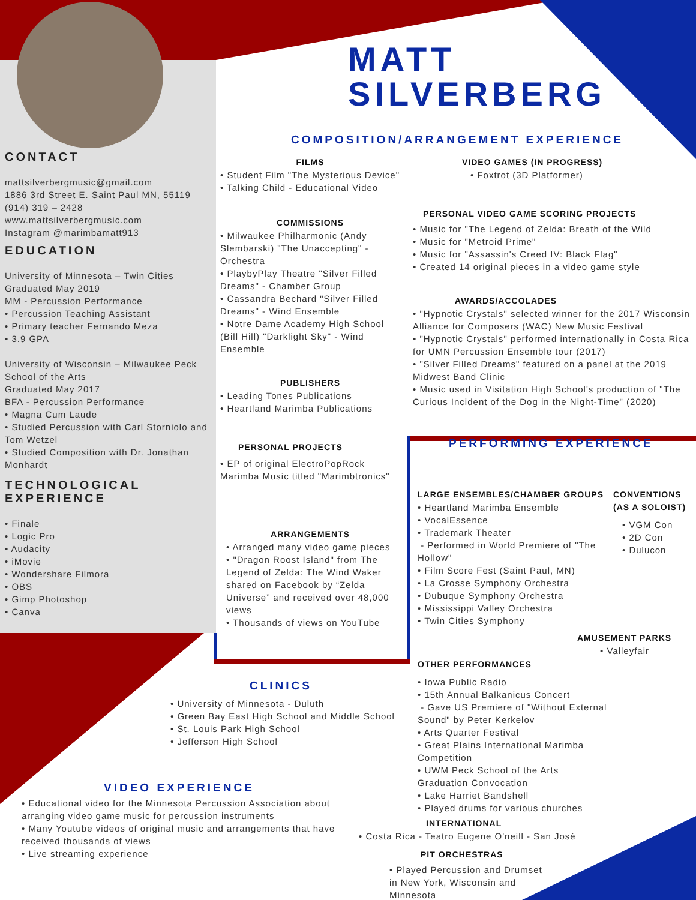MATT
SILVERBERG
CONTACT
mattsilverbergmusic@gmail.com
1886 3rd Street E. Saint Paul MN, 55119
(914) 319 – 2428
www.mattsilverbergmusic.com
Instagram @marimbamatt913
EDUCATION
University of Minnesota – Twin Cities
Graduated May 2019
MM - Percussion Performance
• Percussion Teaching Assistant
• Primary teacher Fernando Meza
• 3.9 GPA
University of Wisconsin – Milwaukee Peck School of the Arts
Graduated May 2017
BFA - Percussion Performance
• Magna Cum Laude
• Studied Percussion with Carl Storniolo and Tom Wetzel
• Studied Composition with Dr. Jonathan Monhardt
TECHNOLOGICAL EXPERIENCE
• Finale
• Logic Pro
• Audacity
• iMovie
• Wondershare Filmora
• OBS
• Gimp Photoshop
• Canva
COMPOSITION/ARRANGEMENT EXPERIENCE
FILMS
• Student Film "The Mysterious Device"
• Talking Child - Educational Video
COMMISSIONS
• Milwaukee Philharmonic (Andy Slembarski) "The Unaccepting" - Orchestra
• PlaybyPlay Theatre "Silver Filled Dreams" - Chamber Group
• Cassandra Bechard "Silver Filled Dreams" - Wind Ensemble
• Notre Dame Academy High School (Bill Hill) "Darklight Sky" - Wind Ensemble
PUBLISHERS
• Leading Tones Publications
• Heartland Marimba Publications
PERSONAL PROJECTS
• EP of original ElectroPopRock Marimba Music titled "Marimbtronics"
ARRANGEMENTS
• Arranged many video game pieces
• "Dragon Roost Island" from The Legend of Zelda: The Wind Waker shared on Facebook by “Zelda Universe” and received over 48,000 views
• Thousands of views on YouTube
VIDEO GAMES (IN PROGRESS)
• Foxtrot (3D Platformer)
PERSONAL VIDEO GAME SCORING PROJECTS
• Music for "The Legend of Zelda: Breath of the Wild
• Music for "Metroid Prime"
• Music for "Assassin's Creed IV: Black Flag"
• Created 14 original pieces in a video game style
AWARDS/ACCOLADES
• "Hypnotic Crystals" selected winner for the 2017 Wisconsin Alliance for Composers (WAC) New Music Festival
• "Hypnotic Crystals" performed internationally in Costa Rica for UMN Percussion Ensemble tour (2017)
• "Silver Filled Dreams" featured on a panel at the 2019 Midwest Band Clinic
• Music used in Visitation High School's production of "The Curious Incident of the Dog in the Night-Time" (2020)
PERFORMING EXPERIENCE
LARGE ENSEMBLES/CHAMBER GROUPS
• Heartland Marimba Ensemble
• VocalEssence
• Trademark Theater
- Performed in World Premiere of "The Hollow"
• Film Score Fest (Saint Paul, MN)
• La Crosse Symphony Orchestra
• Dubuque Symphony Orchestra
• Mississippi Valley Orchestra
• Twin Cities Symphony
OTHER PERFORMANCES
• Iowa Public Radio
• 15th Annual Balkanicus Concert
- Gave US Premiere of "Without External Sound" by Peter Kerkelov
• Arts Quarter Festival
• Great Plains International Marimba Competition
• UWM Peck School of the Arts Graduation Convocation
• Lake Harriet Bandshell
• Played drums for various churches
CONVENTIONS (AS A SOLOIST)
• VGM Con
• 2D Con
• Dulucon
AMUSEMENT PARKS
• Valleyfair
CLINICS
• University of Minnesota - Duluth
• Green Bay East High School and Middle School
• St. Louis Park High School
• Jefferson High School
VIDEO EXPERIENCE
• Educational video for the Minnesota Percussion Association about arranging video game music for percussion instruments
• Many Youtube videos of original music and arrangements that have received thousands of views
• Live streaming experience
INTERNATIONAL
• Costa Rica - Teatro Eugene O'neill - San José
PIT ORCHESTRAS
• Played Percussion and Drumset in New York, Wisconsin and Minnesota